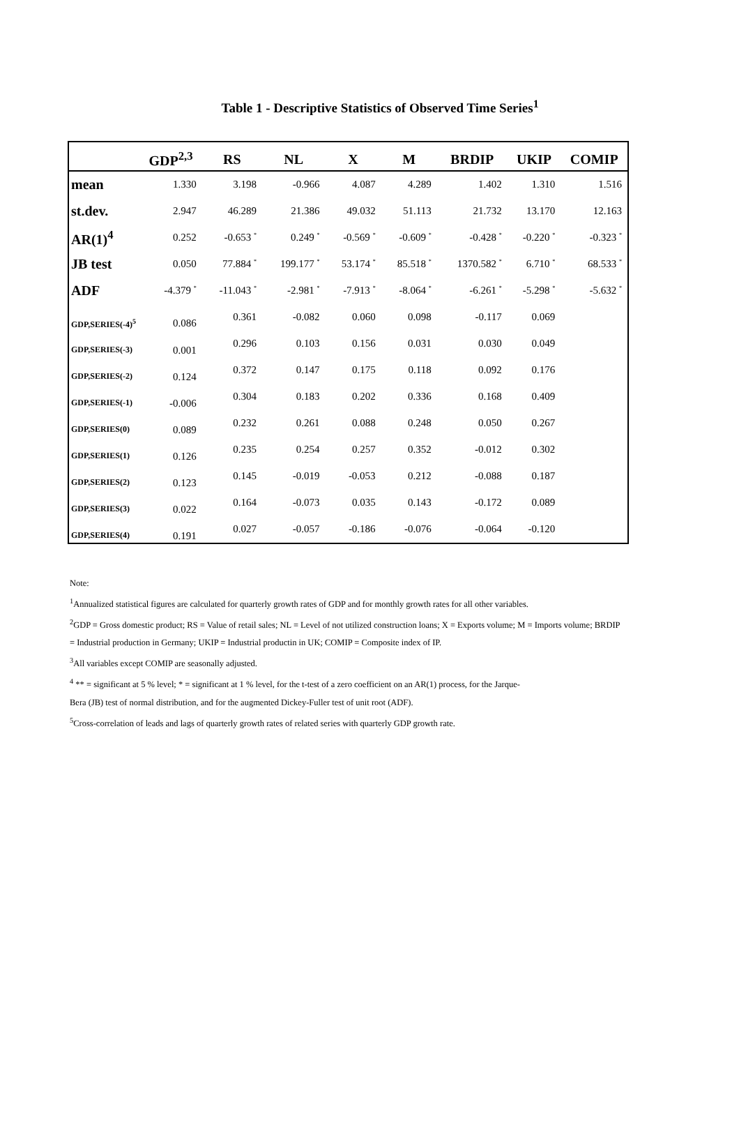Table 1 - Descriptive Statistics of Observed Time Series<sup>1</sup>
| | GDP<sup>2,3</sup> | RS | NL | X | M | BRDIP | UKIP | COMIP |
| --- | --- | --- | --- | --- | --- | --- | --- | --- |
| mean | 1.330 | 3.198 | -0.966 | 4.087 | 4.289 | 1.402 | 1.310 | 1.516 |
| st.dev. | 2.947 | 46.289 | 21.386 | 49.032 | 51.113 | 21.732 | 13.170 | 12.163 |
| AR(1)<sup>4</sup> | 0.252 | -0.653 <sup>*</sup> | 0.249 <sup>*</sup> | -0.569 <sup>*</sup> | -0.609 <sup>*</sup> | -0.428 <sup>*</sup> | -0.220 <sup>*</sup> | -0.323 <sup>*</sup> |
| JB test | 0.050 | 77.884 <sup>*</sup> | 199.177 <sup>*</sup> | 53.174 <sup>*</sup> | 85.518 <sup>*</sup> | 1370.582 <sup>*</sup> | 6.710 <sup>*</sup> | 68.533 <sup>*</sup> |
| ADF | -4.379 <sup>*</sup> | -11.043 <sup>*</sup> | -2.981 <sup>*</sup> | -7.913 <sup>*</sup> | -8.064 <sup>*</sup> | -6.261 <sup>*</sup> | -5.298 <sup>*</sup> | -5.632 <sup>*</sup> |
| GDP,SERIES(-4)<sup>5</sup> 0.086 | | 0.361 | -0.082 | 0.060 | 0.098 | -0.117 | 0.069 | |
| GDP,SERIES(-3) 0.001 | | 0.296 | 0.103 | 0.156 | 0.031 | 0.030 | 0.049 | |
| GDP,SERIES(-2) 0.124 | | 0.372 | 0.147 | 0.175 | 0.118 | 0.092 | 0.176 | |
| GDP,SERIES(-1) -0.006 | | 0.304 | 0.183 | 0.202 | 0.336 | 0.168 | 0.409 | |
| GDP,SERIES(0) 0.089 | | 0.232 | 0.261 | 0.088 | 0.248 | 0.050 | 0.267 | |
| GDP,SERIES(1) 0.126 | | 0.235 | 0.254 | 0.257 | 0.352 | -0.012 | 0.302 | |
| GDP,SERIES(2) 0.123 | | 0.145 | -0.019 | -0.053 | 0.212 | -0.088 | 0.187 | |
| GDP,SERIES(3) 0.022 | | 0.164 | -0.073 | 0.035 | 0.143 | -0.172 | 0.089 | |
| GDP,SERIES(4) 0.191 | | 0.027 | -0.057 | -0.186 | -0.076 | -0.064 | -0.120 | |
Note:
<sup>1</sup> Annualized statistical figures are calculated for quarterly growth rates of GDP and for monthly growth rates for all other variables.
<sup>2</sup> GDP = Gross domestic product; RS = Value of retail sales; NL = Level of not utilized construction loans; X = Exports volume; M = Imports volume; BRDIP = Industrial production in Germany; UKIP = Industrial productin in UK; COMIP = Composite index of IP.
<sup>3</sup> All variables except COMIP are seasonally adjusted.
<sup>4</sup> ** = significant at 5 % level; * = significant at 1 % level, for the t-test of a zero coefficient on an AR(1) process, for the Jarque-
Bera (JB) test of normal distribution, and for the augmented Dickey-Fuller test of unit root (ADF).
<sup>5</sup> Cross-correlation of leads and lags of quarterly growth rates of related series with quarterly GDP growth rate.